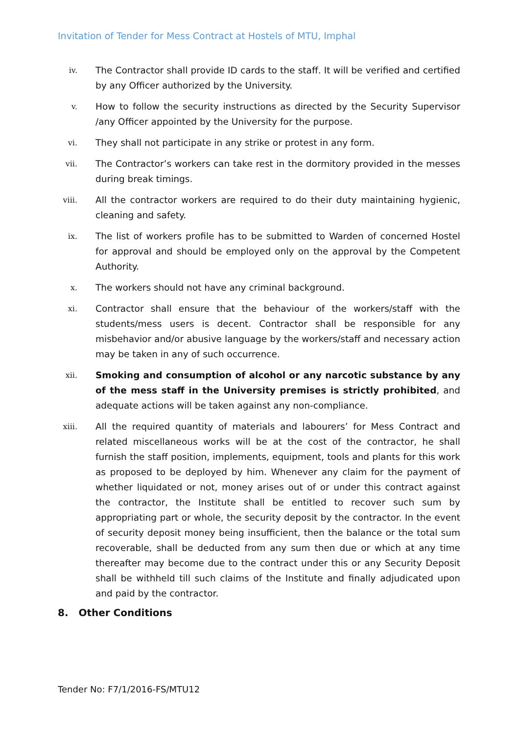Invitation of Tender for Mess Contract at Hostels of MTU, Imphal
iv.
The Contractor shall provide ID cards to the staff. It will be verified and certified by any Officer authorized by the University.
v.
How to follow the security instructions as directed by the Security Supervisor /any Officer appointed by the University for the purpose.
vi.
They shall not participate in any strike or protest in any form.
vii.
The Contractor’s workers can take rest in the dormitory provided in the messes during break timings.
viii.
All the contractor workers are required to do their duty maintaining hygienic, cleaning and safety.
ix.
The list of workers profile has to be submitted to Warden of concerned Hostel for approval and should be employed only on the approval by the Competent Authority.
x.
The workers should not have any criminal background.
xi.
Contractor shall ensure that the behaviour of the workers/staff with the students/mess users is decent. Contractor shall be responsible for any misbehavior and/or abusive language by the workers/staff and necessary action may be taken in any of such occurrence.
xii.
Smoking and consumption of alcohol or any narcotic substance by any of the mess staff in the University premises is strictly prohibited, and adequate actions will be taken against any non-compliance.
xiii.
All the required quantity of materials and labourers’ for Mess Contract and related miscellaneous works will be at the cost of the contractor, he shall furnish the staff position, implements, equipment, tools and plants for this work as proposed to be deployed by him. Whenever any claim for the payment of whether liquidated or not, money arises out of or under this contract against the contractor, the Institute shall be entitled to recover such sum by appropriating part or whole, the security deposit by the contractor. In the event of security deposit money being insufficient, then the balance or the total sum recoverable, shall be deducted from any sum then due or which at any time thereafter may become due to the contract under this or any Security Deposit shall be withheld till such claims of the Institute and finally adjudicated upon and paid by the contractor.
8. Other Conditions
Tender No: F7/1/2016-FS/MTU12